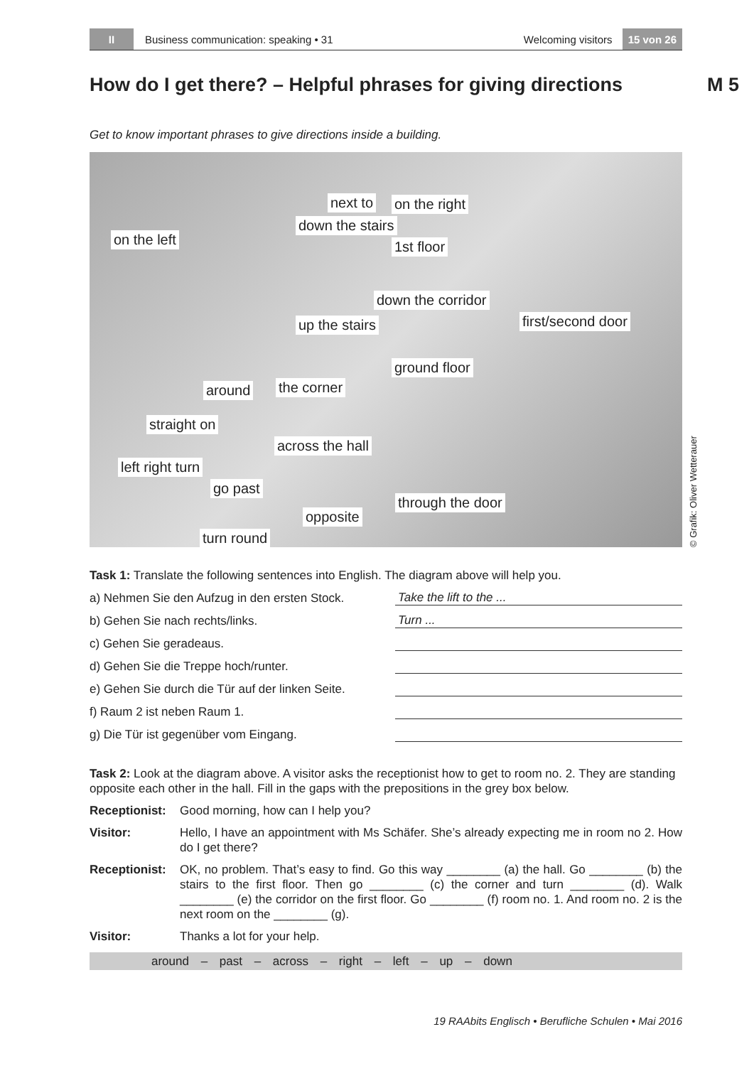II
Business communication: speaking • 31
Welcoming visitors
15 von 26
How do I get there? – Helpful phrases for giving directions
M 5
Get to know important phrases to give directions inside a building.
on the left
next to on the right
1st floor
down the corridor
first/second door
around the corner
across the hall
go past
turn round
through the door
opposite
left right turn
straight on
down the stairs
up the stairs
ground floor
© Grafik: Oliver Wetterauer
Task 1: Translate the following sentences into English. The diagram above will help you.
a) Nehmen Sie den Aufzug in den ersten Stock.
Take the lift to the ...
b) Gehen Sie nach rechts/links.
Turn ...
c) Gehen Sie geradeaus.
d) Gehen Sie die Treppe hoch/runter.
e) Gehen Sie durch die Tür auf der linken Seite.
f) Raum 2 ist neben Raum 1.
g) Die Tür ist gegenüber vom Eingang.
Task 2: Look at the diagram above. A visitor asks the receptionist how to get to room no. 2. They are standing opposite each other in the hall. Fill in the gaps with the prepositions in the grey box below.
Receptionist:
Good morning, how can I help you?
Visitor: Hello, I have an appointment with Ms Schäfer. She’s already expecting me in room no 2. How do I get there?
Receptionist:
OK, no problem. That’s easy to find. Go this way ________ (a) the hall. Go ________ (b) the stairs to the first floor. Then go ________ (c) the corner and turn ________ (d). Walk ________ (e) the corridor on the first floor. Go ________ (f) room no. 1. And room no. 2 is the next room on the ________ (g).
Visitor: Thanks a lot for your help.
around – past – across – right – left – up – down
19 RAAbits Englisch • Berufliche Schulen • Mai 2016